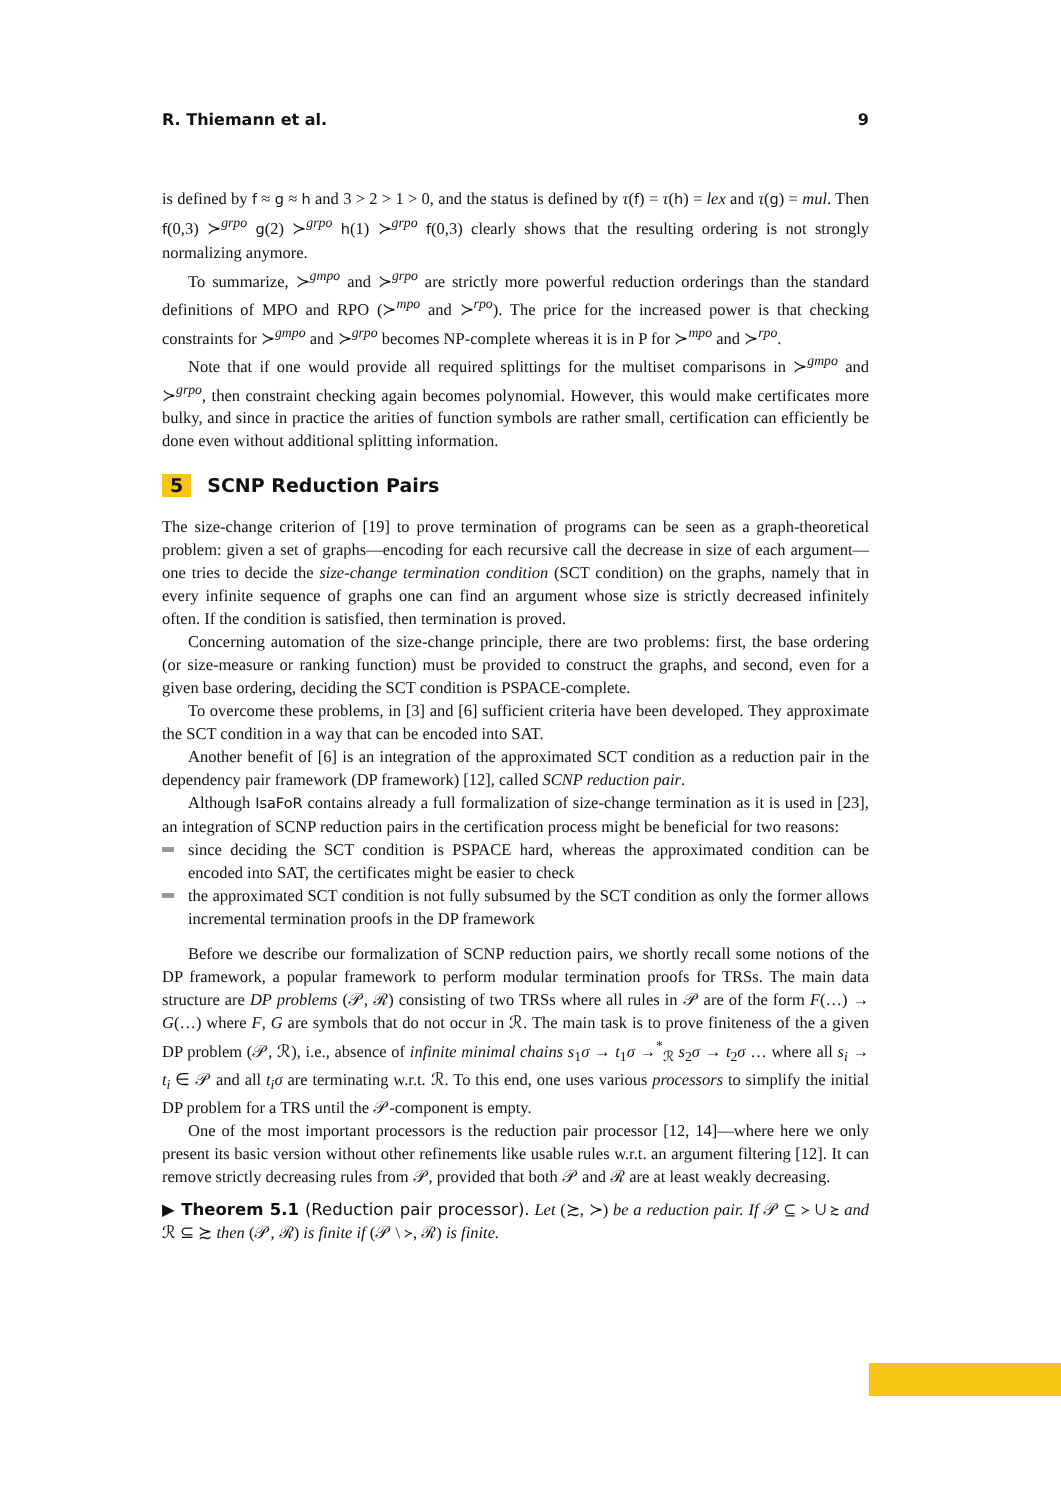R. Thiemann et al. 9
is defined by f ≈ g ≈ h and 3 > 2 > 1 > 0, and the status is defined by τ(f) = τ(h) = lex and τ(g) = mul. Then f(0,3) ≻<sup>grpo</sup> g(2) ≻<sup>grpo</sup> h(1) ≻<sup>grpo</sup> f(0,3) clearly shows that the resulting ordering is not strongly normalizing anymore.
To summarize, ≻<sup>gmpo</sup> and ≻<sup>grpo</sup> are strictly more powerful reduction orderings than the standard definitions of MPO and RPO (≻<sup>mpo</sup> and ≻<sup>rpo</sup>). The price for the increased power is that checking constraints for ≻<sup>gmpo</sup> and ≻<sup>grpo</sup> becomes NP-complete whereas it is in P for ≻<sup>mpo</sup> and ≻<sup>rpo</sup>.
Note that if one would provide all required splittings for the multiset comparisons in ≻<sup>gmpo</sup> and ≻<sup>grpo</sup>, then constraint checking again becomes polynomial. However, this would make certificates more bulky, and since in practice the arities of function symbols are rather small, certification can efficiently be done even without additional splitting information.
5 SCNP Reduction Pairs
The size-change criterion of [19] to prove termination of programs can be seen as a graph-theoretical problem: given a set of graphs—encoding for each recursive call the decrease in size of each argument—one tries to decide the size-change termination condition (SCT condition) on the graphs, namely that in every infinite sequence of graphs one can find an argument whose size is strictly decreased infinitely often. If the condition is satisfied, then termination is proved.
Concerning automation of the size-change principle, there are two problems: first, the base ordering (or size-measure or ranking function) must be provided to construct the graphs, and second, even for a given base ordering, deciding the SCT condition is PSPACE-complete.
To overcome these problems, in [3] and [6] sufficient criteria have been developed. They approximate the SCT condition in a way that can be encoded into SAT.
Another benefit of [6] is an integration of the approximated SCT condition as a reduction pair in the dependency pair framework (DP framework) [12], called SCNP reduction pair.
Although IsaFoR contains already a full formalization of size-change termination as it is used in [23], an integration of SCNP reduction pairs in the certification process might be beneficial for two reasons:
since deciding the SCT condition is PSPACE hard, whereas the approximated condition can be encoded into SAT, the certificates might be easier to check
the approximated SCT condition is not fully subsumed by the SCT condition as only the former allows incremental termination proofs in the DP framework
Before we describe our formalization of SCNP reduction pairs, we shortly recall some notions of the DP framework, a popular framework to perform modular termination proofs for TRSs. The main data structure are DP problems (𝒫, ℛ) consisting of two TRSs where all rules in 𝒫 are of the form F(…) → G(…) where F, G are symbols that do not occur in ℛ. The main task is to prove finiteness of the a given DP problem (𝒫, ℛ), i.e., absence of infinite minimal chains s<sub>1</sub>σ → t<sub>1</sub>σ →<sup>*</sup><sub>ℛ</sub> s<sub>2</sub>σ → t<sub>2</sub>σ … where all s<sub>i</sub> → t<sub>i</sub> ∈ 𝒫 and all t<sub>i</sub>σ are terminating w.r.t. ℛ. To this end, one uses various processors to simplify the initial DP problem for a TRS until the 𝒫-component is empty.
One of the most important processors is the reduction pair processor [12, 14]—where here we only present its basic version without other refinements like usable rules w.r.t. an argument filtering [12]. It can remove strictly decreasing rules from 𝒫, provided that both 𝒫 and ℛ are at least weakly decreasing.
▶ Theorem 5.1 (Reduction pair processor). Let (≿, ≻) be a reduction pair. If 𝒫 ⊆ ≻ ∪ ≿ and ℛ ⊆ ≿ then (𝒫, ℛ) is finite if (𝒫 \ ≻, ℛ) is finite.